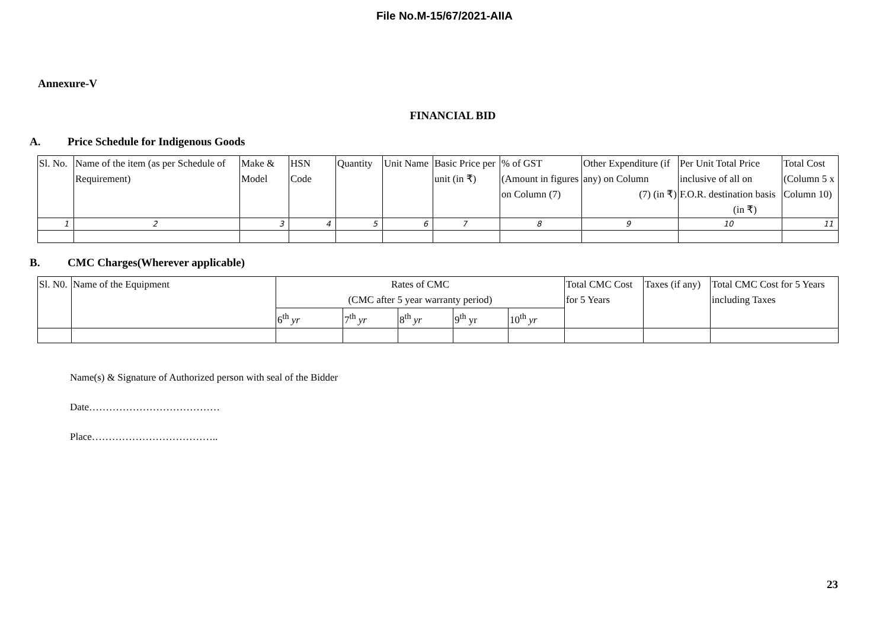File No.M-15/67/2021-AIIA
Annexure-V
FINANCIAL BID
A. Price Schedule for Indigenous Goods
| Sl. No. | Name of the item (as per Schedule of Requirement) | Make & Model | HSN Code | Quantity | Unit Name | Basic Price per unit (in ₹) | % of GST (Amount in figures on Column (7) | Other Expenditure (if any) on Column (7) (in ₹) | Per Unit Total Price inclusive of all on F.O.R. destination basis (in ₹) | Total Cost (Column 5 x Column 10) |
| 1 | 2 | 3 | 4 | 5 | 6 | 7 | 8 | 9 | 10 | 11 |
B. CMC Charges(Wherever applicable)
| Sl. N0. | Name of the Equipment | Rates of CMC (CMC after 5 year warranty period) | | | | | Total CMC Cost for 5 Years | Taxes (if any) | Total CMC Cost for 5 Years including Taxes |
| | | 6<sup>th</sup> yr | 7<sup>th</sup> yr | 8<sup>th</sup> yr | 9<sup>th</sup> yr | 10<sup>th</sup> yr | | | |
Name(s) & Signature of Authorized person with seal of the Bidder
Date…………………………………
Place………………………………..
23